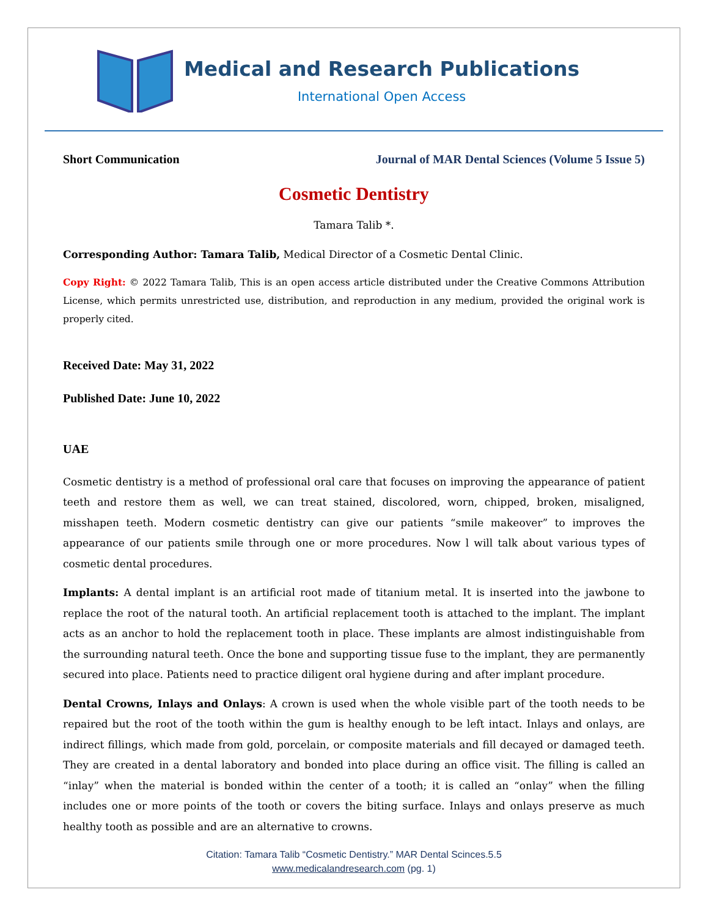Medical and Research Publications
International Open Access
Short Communication Journal of MAR Dental Sciences (Volume 5 Issue 5)
Cosmetic Dentistry
Tamara Talib *.
Corresponding Author: Tamara Talib, Medical Director of a Cosmetic Dental Clinic.
Copy Right: © 2022 Tamara Talib, This is an open access article distributed under the Creative Commons Attribution License, which permits unrestricted use, distribution, and reproduction in any medium, provided the original work is properly cited.
Received Date: May 31, 2022
Published Date: June 10, 2022
UAE
Cosmetic dentistry is a method of professional oral care that focuses on improving the appearance of patient teeth and restore them as well, we can treat stained, discolored, worn, chipped, broken, misaligned, misshapen teeth. Modern cosmetic dentistry can give our patients “smile makeover” to improves the appearance of our patients smile through one or more procedures. Now l will talk about various types of cosmetic dental procedures.
Implants: A dental implant is an artificial root made of titanium metal. It is inserted into the jawbone to replace the root of the natural tooth. An artificial replacement tooth is attached to the implant. The implant acts as an anchor to hold the replacement tooth in place. These implants are almost indistinguishable from the surrounding natural teeth. Once the bone and supporting tissue fuse to the implant, they are permanently secured into place. Patients need to practice diligent oral hygiene during and after implant procedure.
Dental Crowns, Inlays and Onlays: A crown is used when the whole visible part of the tooth needs to be repaired but the root of the tooth within the gum is healthy enough to be left intact. Inlays and onlays, are indirect fillings, which made from gold, porcelain, or composite materials and fill decayed or damaged teeth. They are created in a dental laboratory and bonded into place during an office visit. The filling is called an “inlay” when the material is bonded within the center of a tooth; it is called an “onlay” when the filling includes one or more points of the tooth or covers the biting surface. Inlays and onlays preserve as much healthy tooth as possible and are an alternative to crowns.
Citation: Tamara Talib “Cosmetic Dentistry.” MAR Dental Scinces.5.5
www.medicalandresearch.com (pg. 1)